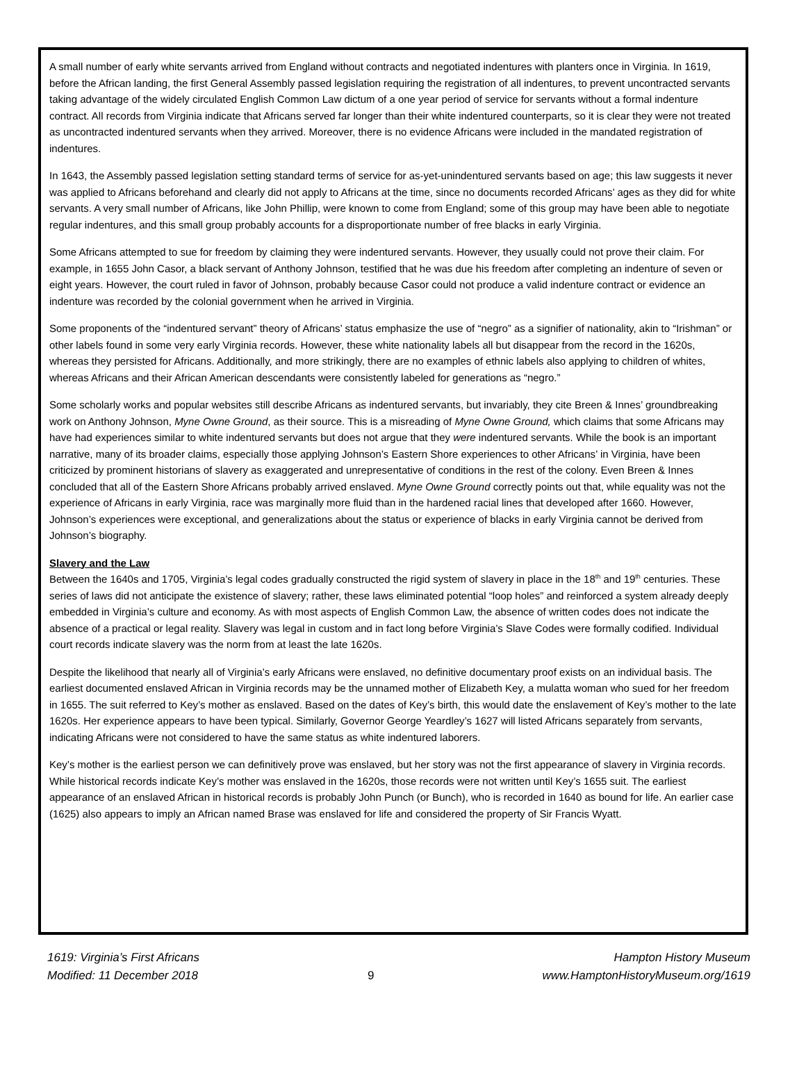A small number of early white servants arrived from England without contracts and negotiated indentures with planters once in Virginia. In 1619, before the African landing, the first General Assembly passed legislation requiring the registration of all indentures, to prevent uncontracted servants taking advantage of the widely circulated English Common Law dictum of a one year period of service for servants without a formal indenture contract. All records from Virginia indicate that Africans served far longer than their white indentured counterparts, so it is clear they were not treated as uncontracted indentured servants when they arrived. Moreover, there is no evidence Africans were included in the mandated registration of indentures.
In 1643, the Assembly passed legislation setting standard terms of service for as-yet-unindentured servants based on age; this law suggests it never was applied to Africans beforehand and clearly did not apply to Africans at the time, since no documents recorded Africans’ ages as they did for white servants. A very small number of Africans, like John Phillip, were known to come from England; some of this group may have been able to negotiate regular indentures, and this small group probably accounts for a disproportionate number of free blacks in early Virginia.
Some Africans attempted to sue for freedom by claiming they were indentured servants. However, they usually could not prove their claim. For example, in 1655 John Casor, a black servant of Anthony Johnson, testified that he was due his freedom after completing an indenture of seven or eight years. However, the court ruled in favor of Johnson, probably because Casor could not produce a valid indenture contract or evidence an indenture was recorded by the colonial government when he arrived in Virginia.
Some proponents of the “indentured servant” theory of Africans’ status emphasize the use of “negro” as a signifier of nationality, akin to “Irishman” or other labels found in some very early Virginia records. However, these white nationality labels all but disappear from the record in the 1620s, whereas they persisted for Africans. Additionally, and more strikingly, there are no examples of ethnic labels also applying to children of whites, whereas Africans and their African American descendants were consistently labeled for generations as “negro.”
Some scholarly works and popular websites still describe Africans as indentured servants, but invariably, they cite Breen & Innes’ groundbreaking work on Anthony Johnson, Myne Owne Ground, as their source. This is a misreading of Myne Owne Ground, which claims that some Africans may have had experiences similar to white indentured servants but does not argue that they were indentured servants. While the book is an important narrative, many of its broader claims, especially those applying Johnson’s Eastern Shore experiences to other Africans’ in Virginia, have been criticized by prominent historians of slavery as exaggerated and unrepresentative of conditions in the rest of the colony. Even Breen & Innes concluded that all of the Eastern Shore Africans probably arrived enslaved. Myne Owne Ground correctly points out that, while equality was not the experience of Africans in early Virginia, race was marginally more fluid than in the hardened racial lines that developed after 1660. However, Johnson’s experiences were exceptional, and generalizations about the status or experience of blacks in early Virginia cannot be derived from Johnson’s biography.
Slavery and the Law
Between the 1640s and 1705, Virginia’s legal codes gradually constructed the rigid system of slavery in place in the 18<sup>th</sup> and 19<sup>th</sup> centuries. These series of laws did not anticipate the existence of slavery; rather, these laws eliminated potential “loop holes” and reinforced a system already deeply embedded in Virginia’s culture and economy. As with most aspects of English Common Law, the absence of written codes does not indicate the absence of a practical or legal reality. Slavery was legal in custom and in fact long before Virginia’s Slave Codes were formally codified. Individual court records indicate slavery was the norm from at least the late 1620s.
Despite the likelihood that nearly all of Virginia’s early Africans were enslaved, no definitive documentary proof exists on an individual basis. The earliest documented enslaved African in Virginia records may be the unnamed mother of Elizabeth Key, a mulatta woman who sued for her freedom in 1655. The suit referred to Key’s mother as enslaved. Based on the dates of Key’s birth, this would date the enslavement of Key’s mother to the late 1620s. Her experience appears to have been typical. Similarly, Governor George Yeardley’s 1627 will listed Africans separately from servants, indicating Africans were not considered to have the same status as white indentured laborers.
Key’s mother is the earliest person we can definitively prove was enslaved, but her story was not the first appearance of slavery in Virginia records. While historical records indicate Key’s mother was enslaved in the 1620s, those records were not written until Key’s 1655 suit. The earliest appearance of an enslaved African in historical records is probably John Punch (or Bunch), who is recorded in 1640 as bound for life. An earlier case (1625) also appears to imply an African named Brase was enslaved for life and considered the property of Sir Francis Wyatt.
1619: Virginia’s First Africans
Modified: 11 December 2018
9 Hampton History Museum
www.HamptonHistoryMuseum.org/1619